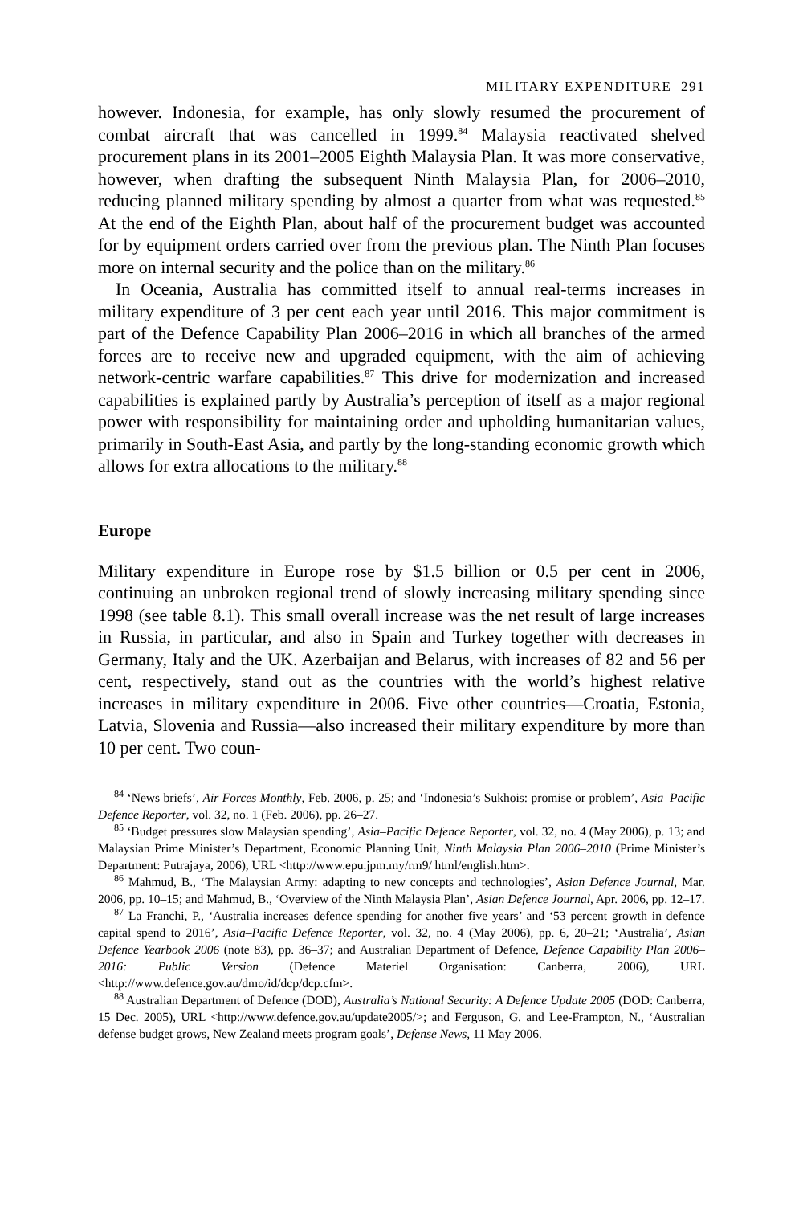MILITARY EXPENDITURE 291
however. Indonesia, for example, has only slowly resumed the procurement of combat aircraft that was cancelled in 1999.<sup>84</sup> Malaysia reactivated shelved procurement plans in its 2001–2005 Eighth Malaysia Plan. It was more con­servative, however, when drafting the subsequent Ninth Malaysia Plan, for 2006–2010, reducing planned military spending by almost a quarter from what was requested.<sup>85</sup> At the end of the Eighth Plan, about half of the procurement budget was accounted for by equipment orders carried over from the previous plan. The Ninth Plan focuses more on internal security and the police than on the military.<sup>86</sup>
In Oceania, Australia has committed itself to annual real-terms increases in military expenditure of 3 per cent each year until 2016. This major commit­ment is part of the Defence Capability Plan 2006–2016 in which all branches of the armed forces are to receive new and upgraded equipment, with the aim of achieving network-centric warfare capabilities.<sup>87</sup> This drive for moderniza­tion and increased capabilities is explained partly by Australia’s perception of itself as a major regional power with responsibility for maintaining order and upholding humanitarian values, primarily in South-East Asia, and partly by the long-standing economic growth which allows for extra allocations to the military.<sup>88</sup>
Europe
Military expenditure in Europe rose by $1.5 billion or 0.5 per cent in 2006, continuing an unbroken regional trend of slowly increasing military spending since 1998 (see table 8.1). This small overall increase was the net result of large increases in Russia, in particular, and also in Spain and Turkey together with decreases in Germany, Italy and the UK. Azerbaijan and Belarus, with increases of 82 and 56 per cent, respectively, stand out as the countries with the world’s highest relative increases in military expenditure in 2006. Five other countries—Croatia, Estonia, Latvia, Slovenia and Russia—also increased their military expenditure by more than 10 per cent. Two coun-
<sup>84</sup> ‘News briefs’, Air Forces Monthly, Feb. 2006, p. 25; and ‘Indonesia’s Sukhois: promise or prob­lem’, Asia–Pacific Defence Reporter, vol. 32, no. 1 (Feb. 2006), pp. 26–27.
<sup>85</sup> ‘Budget pressures slow Malaysian spending’, Asia–Pacific Defence Reporter, vol. 32, no. 4 (May 2006), p. 13; and Malaysian Prime Minister’s Department, Economic Planning Unit, Ninth Malaysia Plan 2006–2010 (Prime Minister’s Department: Putrajaya, 2006), URL <http://www.epu.jpm.my/rm9/ html/english.htm>.
<sup>86</sup> Mahmud, B., ‘The Malaysian Army: adapting to new concepts and technologies’, Asian Defence Journal, Mar. 2006, pp. 10–15; and Mahmud, B., ‘Overview of the Ninth Malaysia Plan’, Asian Defence Journal, Apr. 2006, pp. 12–17.
<sup>87</sup> La Franchi, P., ‘Australia increases defence spending for another five years’ and ‘53 percent growth in defence capital spend to 2016’, Asia–Pacific Defence Reporter, vol. 32, no. 4 (May 2006), pp. 6, 20–21; ‘Australia’, Asian Defence Yearbook 2006 (note 83), pp. 36–37; and Australian Depart­ment of Defence, Defence Capability Plan 2006–2016: Public Version (Defence Materiel Organisation: Canberra, 2006), URL <http://www.defence.gov.au/dmo/id/dcp/dcp.cfm>.
<sup>88</sup> Australian Department of Defence (DOD), Australia’s National Security: A Defence Update 2005 (DOD: Canberra, 15 Dec. 2005), URL <http://www.defence.gov.au/update2005/>; and Ferguson, G. and Lee-Frampton, N., ‘Australian defense budget grows, New Zealand meets program goals’, Defense News, 11 May 2006.